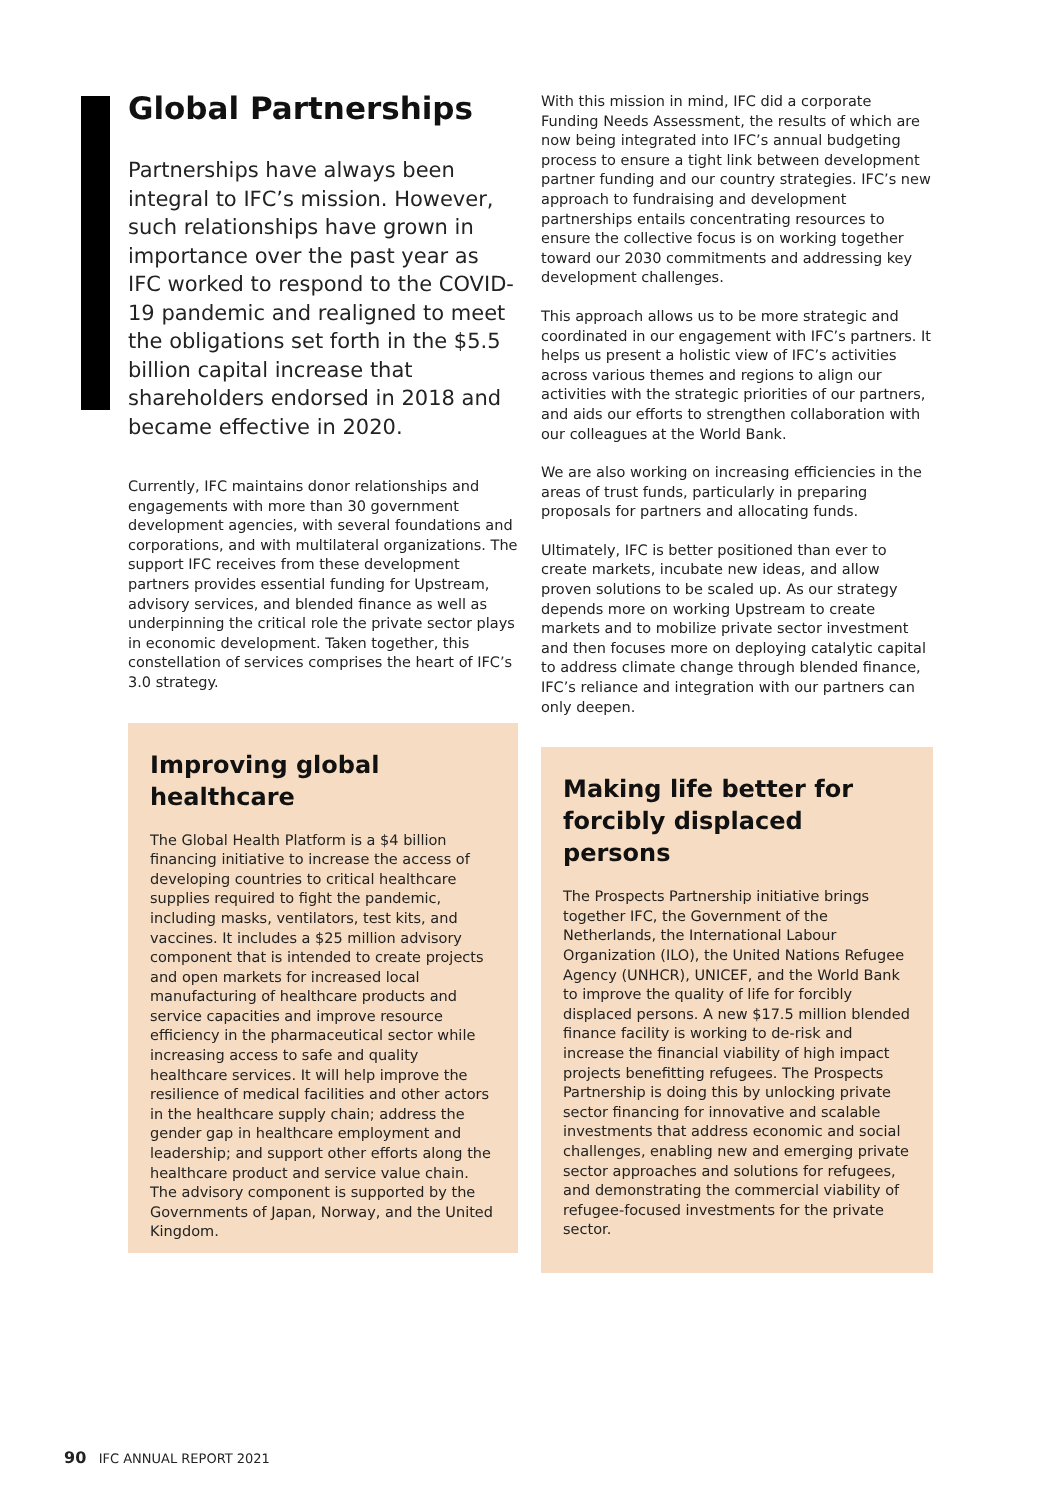Global Partnerships
Partnerships have always been integral to IFC’s mission. However, such relationships have grown in importance over the past year as IFC worked to respond to the COVID-19 pandemic and realigned to meet the obligations set forth in the $5.5 billion capital increase that shareholders endorsed in 2018 and became effective in 2020.
Currently, IFC maintains donor relationships and engagements with more than 30 government development agencies, with several foundations and corporations, and with multilateral organizations. The support IFC receives from these development partners provides essential funding for Upstream, advisory services, and blended finance as well as underpinning the critical role the private sector plays in economic development. Taken together, this constellation of services comprises the heart of IFC’s 3.0 strategy.
Improving global healthcare
The Global Health Platform is a $4 billion financing initiative to increase the access of developing countries to critical healthcare supplies required to fight the pandemic, including masks, ventilators, test kits, and vaccines. It includes a $25 million advisory component that is intended to create projects and open markets for increased local manufacturing of healthcare products and service capacities and improve resource efficiency in the pharmaceutical sector while increasing access to safe and quality healthcare services. It will help improve the resilience of medical facilities and other actors in the healthcare supply chain; address the gender gap in healthcare employment and leadership; and support other efforts along the healthcare product and service value chain. The advisory component is supported by the Governments of Japan, Norway, and the United Kingdom.
With this mission in mind, IFC did a corporate Funding Needs Assessment, the results of which are now being integrated into IFC’s annual budgeting process to ensure a tight link between development partner funding and our country strategies. IFC’s new approach to fundraising and development partnerships entails concentrating resources to ensure the collective focus is on working together toward our 2030 commitments and addressing key development challenges.
This approach allows us to be more strategic and coordinated in our engagement with IFC’s partners. It helps us present a holistic view of IFC’s activities across various themes and regions to align our activities with the strategic priorities of our partners, and aids our efforts to strengthen collaboration with our colleagues at the World Bank.
We are also working on increasing efficiencies in the areas of trust funds, particularly in preparing proposals for partners and allocating funds.
Ultimately, IFC is better positioned than ever to create markets, incubate new ideas, and allow proven solutions to be scaled up. As our strategy depends more on working Upstream to create markets and to mobilize private sector investment and then focuses more on deploying catalytic capital to address climate change through blended finance, IFC’s reliance and integration with our partners can only deepen.
Making life better for forcibly displaced persons
The Prospects Partnership initiative brings together IFC, the Government of the Netherlands, the International Labour Organization (ILO), the United Nations Refugee Agency (UNHCR), UNICEF, and the World Bank to improve the quality of life for forcibly displaced persons. A new $17.5 million blended finance facility is working to de-risk and increase the financial viability of high impact projects benefitting refugees. The Prospects Partnership is doing this by unlocking private sector financing for innovative and scalable investments that address economic and social challenges, enabling new and emerging private sector approaches and solutions for refugees, and demonstrating the commercial viability of refugee-focused investments for the private sector.
90 IFC ANNUAL REPORT 2021